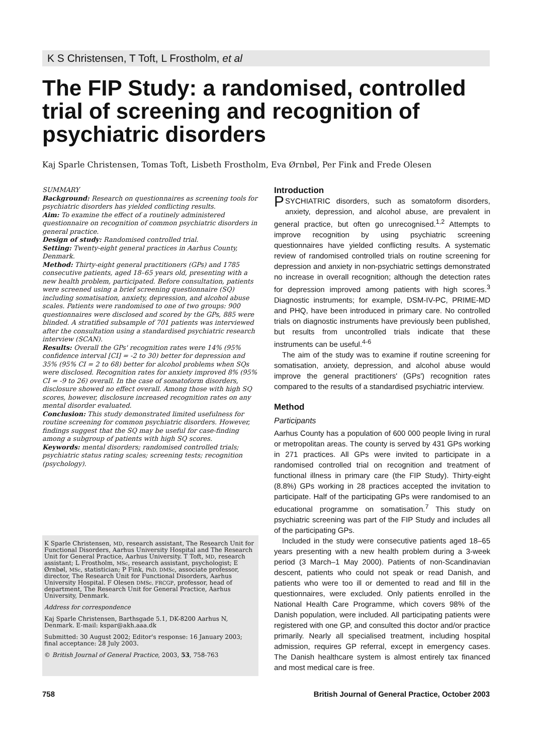K S Christensen, T Toft, L Frostholm, et al
The FIP Study: a randomised, controlled trial of screening and recognition of psychiatric disorders
Kaj Sparle Christensen, Tomas Toft, Lisbeth Frostholm, Eva Ørnbøl, Per Fink and Frede Olesen
SUMMARY
Background: Research on questionnaires as screening tools for psychiatric disorders has yielded conflicting results.
Aim: To examine the effect of a routinely administered questionnaire on recognition of common psychiatric disorders in general practice.
Design of study: Randomised controlled trial.
Setting: Twenty-eight general practices in Aarhus County, Denmark.
Method: Thirty-eight general practitioners (GPs) and 1785 consecutive patients, aged 18–65 years old, presenting with a new health problem, participated. Before consultation, patients were screened using a brief screening questionnaire (SQ) including somatisation, anxiety, depression, and alcohol abuse scales. Patients were randomised to one of two groups: 900 questionnaires were disclosed and scored by the GPs, 885 were blinded. A stratified subsample of 701 patients was interviewed after the consultation using a standardised psychiatric research interview (SCAN).
Results: Overall the GPs' recognition rates were 14% (95% confidence interval [CI] = -2 to 30) better for depression and 35% (95% CI = 2 to 68) better for alcohol problems when SQs were disclosed. Recognition rates for anxiety improved 8% (95% CI = -9 to 26) overall. In the case of somatoform disorders, disclosure showed no effect overall. Among those with high SQ scores, however, disclosure increased recognition rates on any mental disorder evaluated.
Conclusion: This study demonstrated limited usefulness for routine screening for common psychiatric disorders. However, findings suggest that the SQ may be useful for case-finding among a subgroup of patients with high SQ scores.
Keywords: mental disorders; randomised controlled trials; psychiatric status rating scales; screening tests; recognition (psychology).
K Sparle Christensen, MD, research assistant, The Research Unit for Functional Disorders, Aarhus University Hospital and The Research Unit for General Practice, Aarhus University. T Toft, MD, research assistant; L Frostholm, MSc, research assistant, psychologist; E Ørnbøl, MSc, statistician; P Fink, PhD, DMSc, associate professor, director, The Research Unit for Functional Disorders, Aarhus University Hospital. F Olesen DMSc, FRCGP, professor, head of department, The Research Unit for General Practice, Aarhus University, Denmark.
Address for correspondence
Kaj Sparle Christensen, Barthsgade 5.1, DK-8200 Aarhus N, Denmark. E-mail: kspar@akh.aaa.dk
Submitted: 30 August 2002; Editor's response: 16 January 2003; final acceptance: 28 July 2003.
© British Journal of General Practice, 2003, 53, 758-763
Introduction
PSYCHIATRIC disorders, such as somatoform disorders, anxiety, depression, and alcohol abuse, are prevalent in general practice, but often go unrecognised.<sup>1,2</sup> Attempts to improve recognition by using psychiatric screening questionnaires have yielded conflicting results. A systematic review of randomised controlled trials on routine screening for depression and anxiety in non-psychiatric settings demonstrated no increase in overall recognition; although the detection rates for depression improved among patients with high scores.<sup>3</sup> Diagnostic instruments; for example, DSM-IV-PC, PRIME-MD and PHQ, have been introduced in primary care. No controlled trials on diagnostic instruments have previously been published, but results from uncontrolled trials indicate that these instruments can be useful.<sup>4-6</sup>
The aim of the study was to examine if routine screening for somatisation, anxiety, depression, and alcohol abuse would improve the general practitioners' (GPs') recognition rates compared to the results of a standardised psychiatric interview.
Method
Participants
Aarhus County has a population of 600 000 people living in rural or metropolitan areas. The county is served by 431 GPs working in 271 practices. All GPs were invited to participate in a randomised controlled trial on recognition and treatment of functional illness in primary care (the FIP Study). Thirty-eight (8.8%) GPs working in 28 practices accepted the invitation to participate. Half of the participating GPs were randomised to an educational programme on somatisation.<sup>7</sup> This study on psychiatric screening was part of the FIP Study and includes all of the participating GPs.
Included in the study were consecutive patients aged 18–65 years presenting with a new health problem during a 3-week period (3 March–1 May 2000). Patients of non-Scandinavian descent, patients who could not speak or read Danish, and patients who were too ill or demented to read and fill in the questionnaires, were excluded. Only patients enrolled in the National Health Care Programme, which covers 98% of the Danish population, were included. All participating patients were registered with one GP, and consulted this doctor and/or practice primarily. Nearly all specialised treatment, including hospital admission, requires GP referral, except in emergency cases. The Danish healthcare system is almost entirely tax financed and most medical care is free.
758 British Journal of General Practice, October 2003